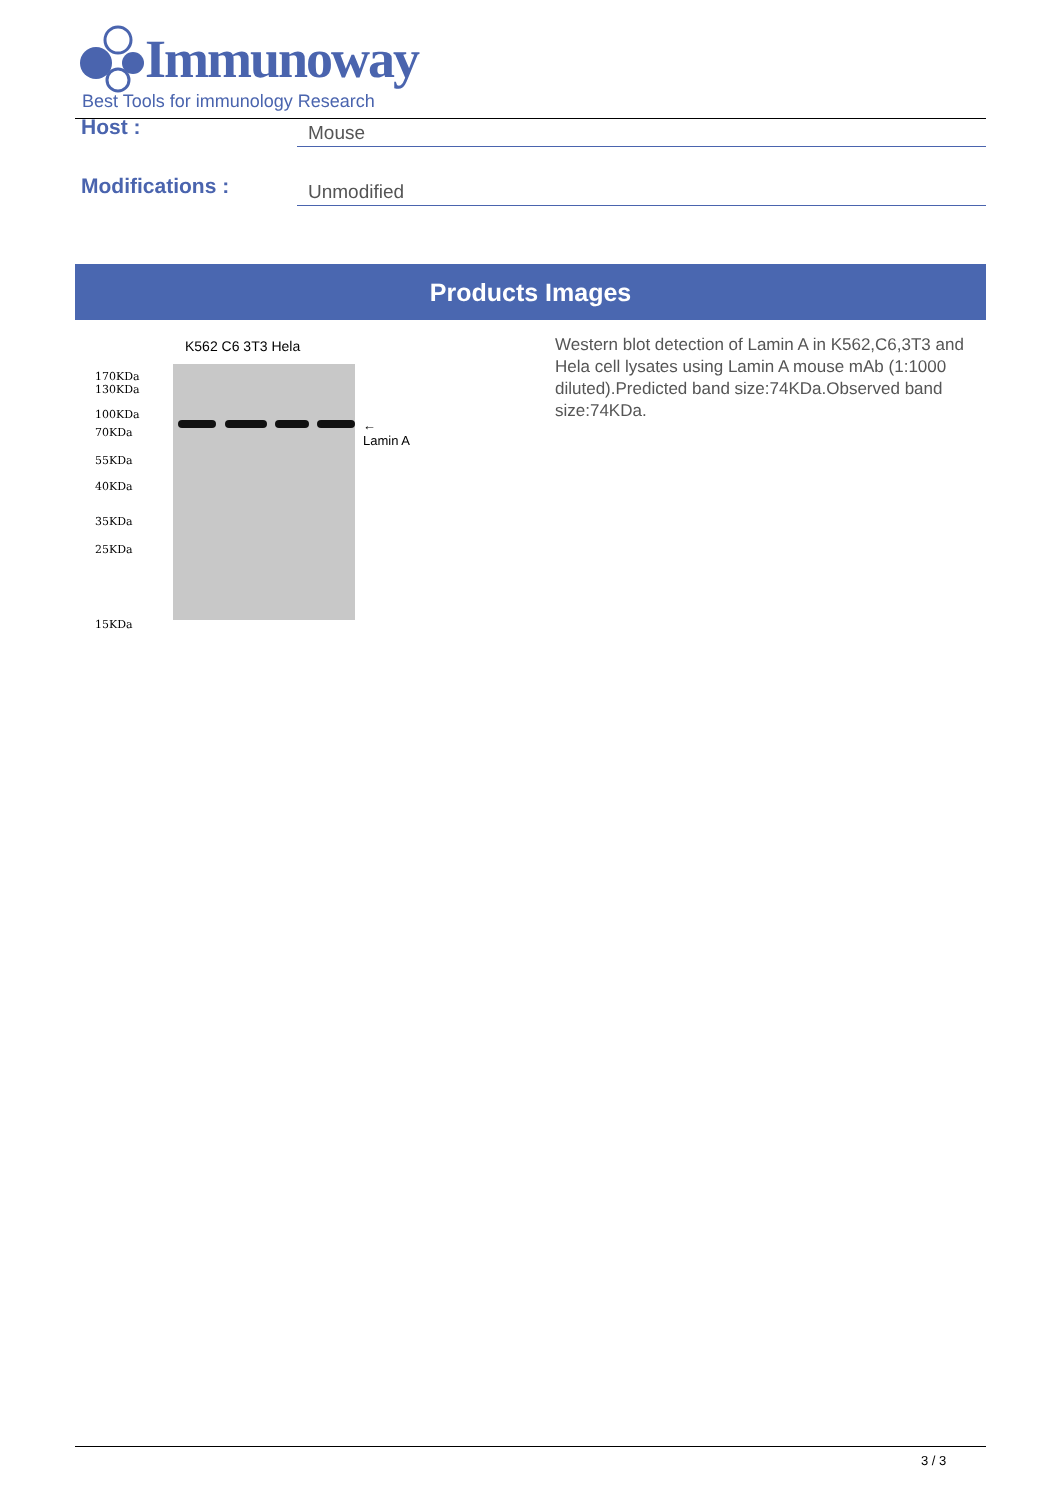Immunoway
Best Tools for immunology Research
Host :
Mouse
Modifications :
Unmodified
Products Images
K562 C6 3T3 Hela
170KDa
130KDa
100KDa
70KDa
55KDa
40KDa
35KDa
25KDa
15KDa
←
Lamin A
Western blot detection of Lamin A in K562,C6,3T3 and Hela cell lysates using Lamin A mouse mAb (1:1000 diluted).Predicted band size:74KDa.Observed band size:74KDa.
3 / 3